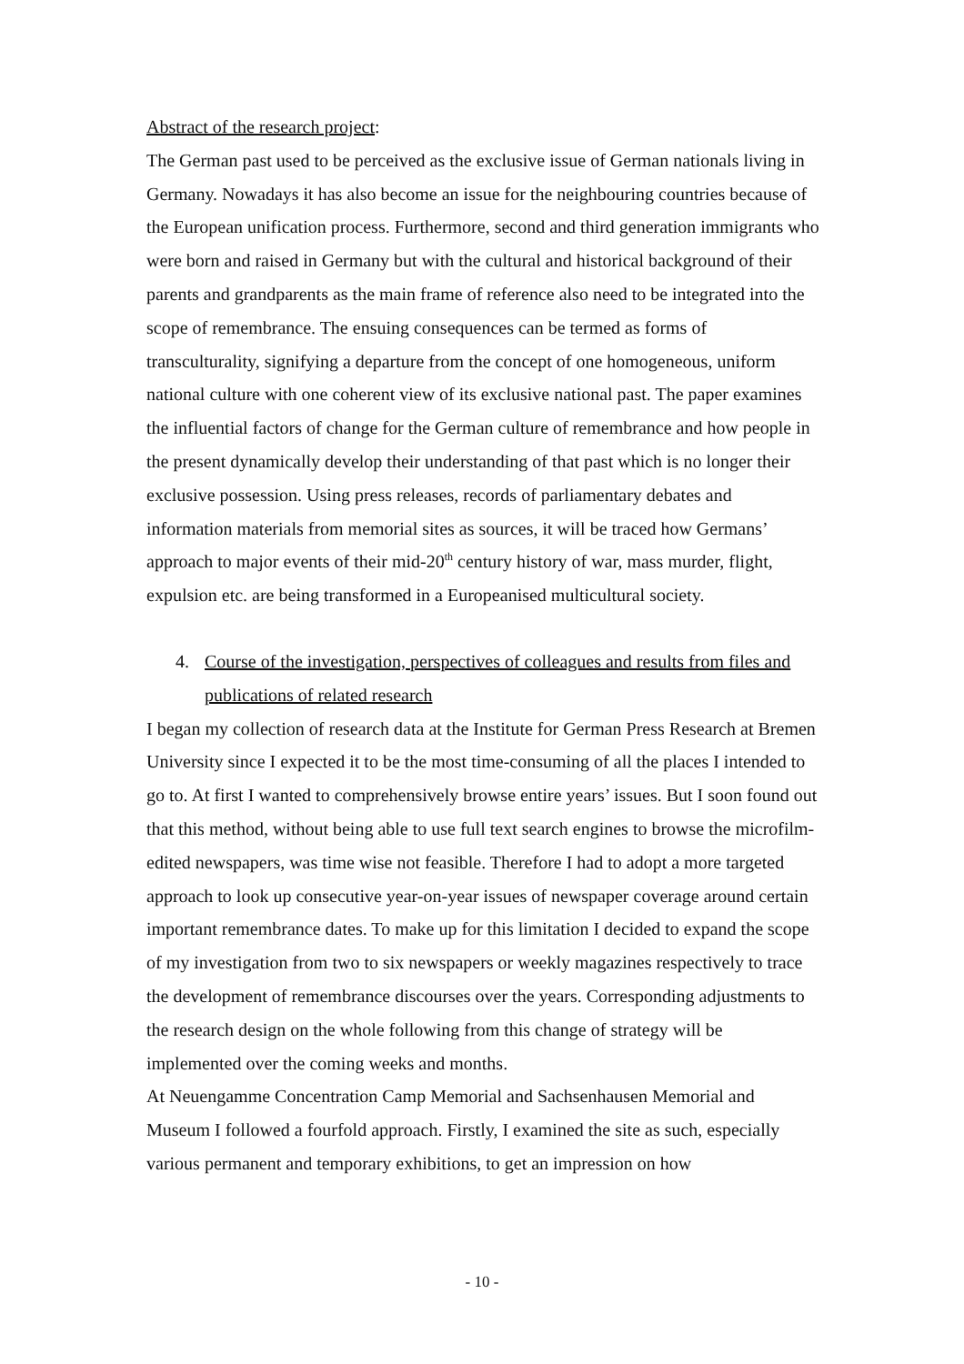Abstract of the research project:
The German past used to be perceived as the exclusive issue of German nationals living in Germany. Nowadays it has also become an issue for the neighbouring countries because of the European unification process. Furthermore, second and third generation immigrants who were born and raised in Germany but with the cultural and historical background of their parents and grandparents as the main frame of reference also need to be integrated into the scope of remembrance. The ensuing consequences can be termed as forms of transculturality, signifying a departure from the concept of one homogeneous, uniform national culture with one coherent view of its exclusive national past. The paper examines the influential factors of change for the German culture of remembrance and how people in the present dynamically develop their understanding of that past which is no longer their exclusive possession. Using press releases, records of parliamentary debates and information materials from memorial sites as sources, it will be traced how Germans’ approach to major events of their mid-20<sup>th</sup> century history of war, mass murder, flight, expulsion etc. are being transformed in a Europeanised multicultural society.
4. Course of the investigation, perspectives of colleagues and results from files and publications of related research
I began my collection of research data at the Institute for German Press Research at Bremen University since I expected it to be the most time-consuming of all the places I intended to go to. At first I wanted to comprehensively browse entire years’ issues. But I soon found out that this method, without being able to use full text search engines to browse the microfilm-edited newspapers, was time wise not feasible. Therefore I had to adopt a more targeted approach to look up consecutive year-on-year issues of newspaper coverage around certain important remembrance dates. To make up for this limitation I decided to expand the scope of my investigation from two to six newspapers or weekly magazines respectively to trace the development of remembrance discourses over the years. Corresponding adjustments to the research design on the whole following from this change of strategy will be implemented over the coming weeks and months.
At Neuengamme Concentration Camp Memorial and Sachsenhausen Memorial and Museum I followed a fourfold approach. Firstly, I examined the site as such, especially various permanent and temporary exhibitions, to get an impression on how
- 10 -